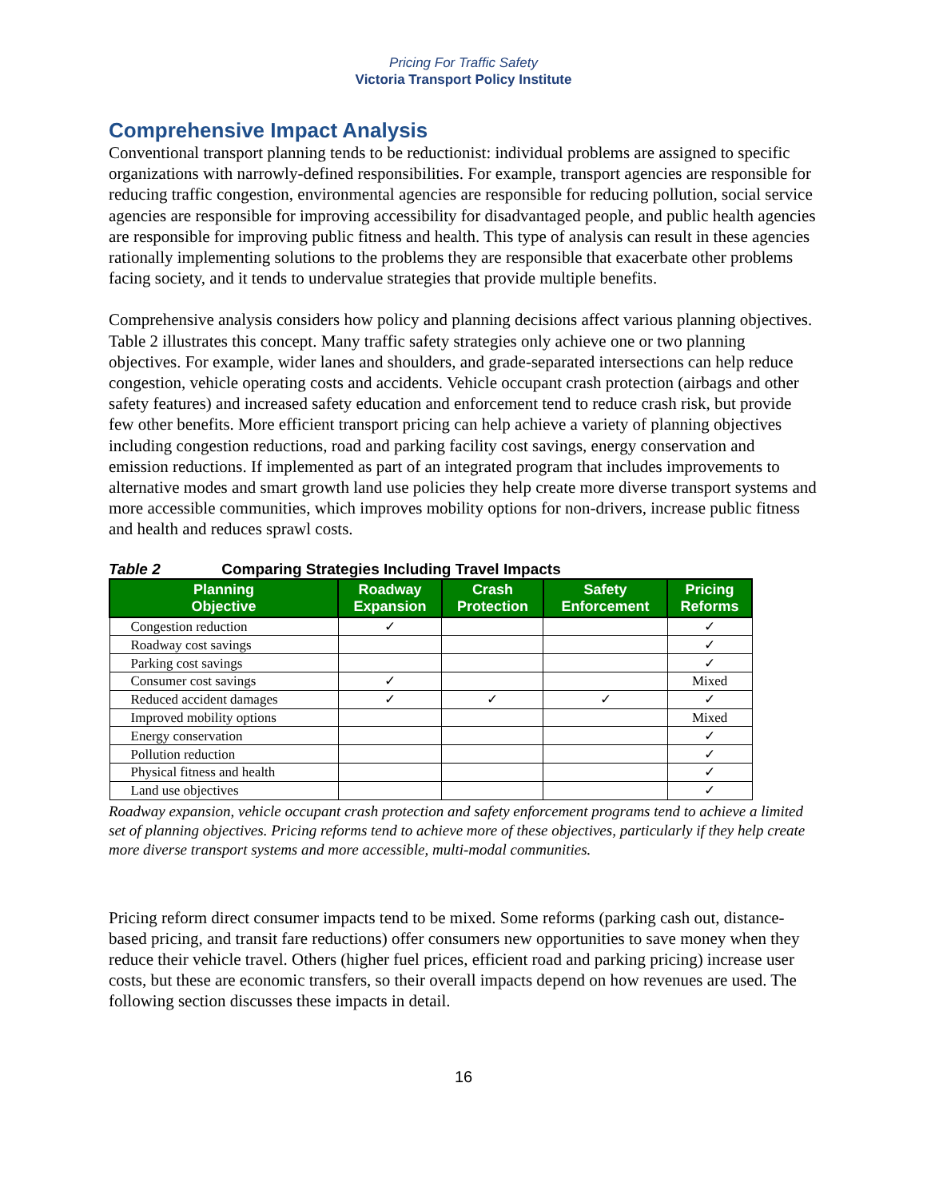Pricing For Traffic Safety
Victoria Transport Policy Institute
Comprehensive Impact Analysis
Conventional transport planning tends to be reductionist: individual problems are assigned to specific organizations with narrowly-defined responsibilities. For example, transport agencies are responsible for reducing traffic congestion, environmental agencies are responsible for reducing pollution, social service agencies are responsible for improving accessibility for disadvantaged people, and public health agencies are responsible for improving public fitness and health. This type of analysis can result in these agencies rationally implementing solutions to the problems they are responsible that exacerbate other problems facing society, and it tends to undervalue strategies that provide multiple benefits.
Comprehensive analysis considers how policy and planning decisions affect various planning objectives. Table 2 illustrates this concept. Many traffic safety strategies only achieve one or two planning objectives. For example, wider lanes and shoulders, and grade-separated intersections can help reduce congestion, vehicle operating costs and accidents. Vehicle occupant crash protection (airbags and other safety features) and increased safety education and enforcement tend to reduce crash risk, but provide few other benefits. More efficient transport pricing can help achieve a variety of planning objectives including congestion reductions, road and parking facility cost savings, energy conservation and emission reductions. If implemented as part of an integrated program that includes improvements to alternative modes and smart growth land use policies they help create more diverse transport systems and more accessible communities, which improves mobility options for non-drivers, increase public fitness and health and reduces sprawl costs.
Table 2 Comparing Strategies Including Travel Impacts
| Planning Objective | Roadway Expansion | Crash Protection | Safety Enforcement | Pricing Reforms |
| --- | --- | --- | --- | --- |
| Congestion reduction | ✓ | | | ✓ |
| Roadway cost savings | | | | ✓ |
| Parking cost savings | | | | ✓ |
| Consumer cost savings | ✓ | | | Mixed |
| Reduced accident damages | ✓ | ✓ | ✓ | ✓ |
| Improved mobility options | | | | Mixed |
| Energy conservation | | | | ✓ |
| Pollution reduction | | | | ✓ |
| Physical fitness and health | | | | ✓ |
| Land use objectives | | | | ✓ |
Roadway expansion, vehicle occupant crash protection and safety enforcement programs tend to achieve a limited set of planning objectives. Pricing reforms tend to achieve more of these objectives, particularly if they help create more diverse transport systems and more accessible, multi-modal communities.
Pricing reform direct consumer impacts tend to be mixed. Some reforms (parking cash out, distance-based pricing, and transit fare reductions) offer consumers new opportunities to save money when they reduce their vehicle travel. Others (higher fuel prices, efficient road and parking pricing) increase user costs, but these are economic transfers, so their overall impacts depend on how revenues are used. The following section discusses these impacts in detail.
16